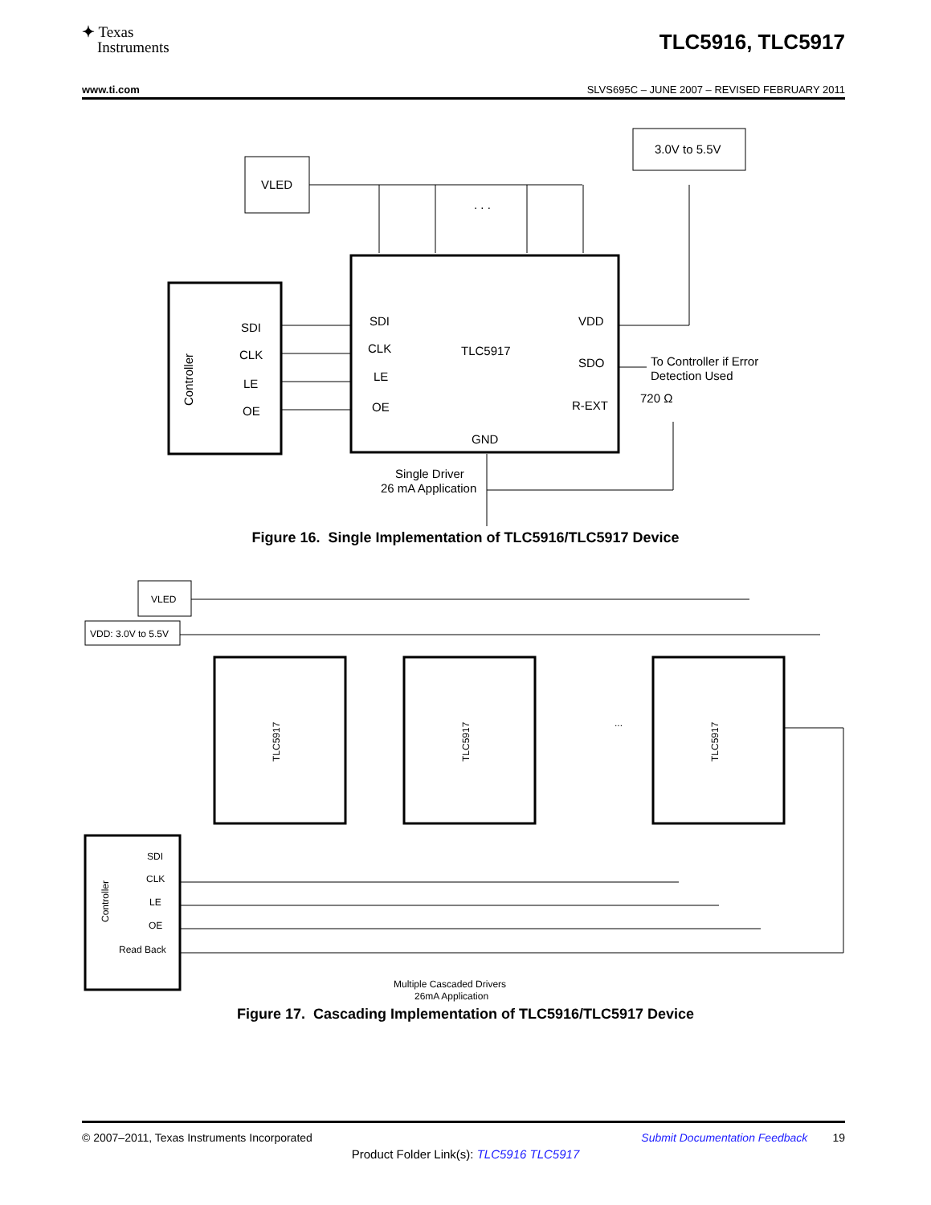✦ Texas
Instruments
TLC5916, TLC5917
www.ti.com SLVS695C – JUNE 2007 – REVISED FEBRUARY 2011
VLED
3.0V to 5.5V
. . .
TLC5917
Controller
SDI
CLK
LE
OE
SDI
CLK
LE
OE
VDD
SDO
R-EXT
GND
To Controller if Error
Detection Used
720 Ω
Single Driver
26 mA Application
Figure 16. Single Implementation of TLC5916/TLC5917 Device
VLED
VDD: 3.0V to 5.5V
TLC5917
TLC5917
TLC5917
Controller
SDI
CLK
LE
OE
Read Back
Multiple Cascaded Drivers
26mA Application
...
Figure 17. Cascading Implementation of TLC5916/TLC5917 Device
© 2007–2011, Texas Instruments Incorporated Submit Documentation Feedback 19
Product Folder Link(s): TLC5916 TLC5917